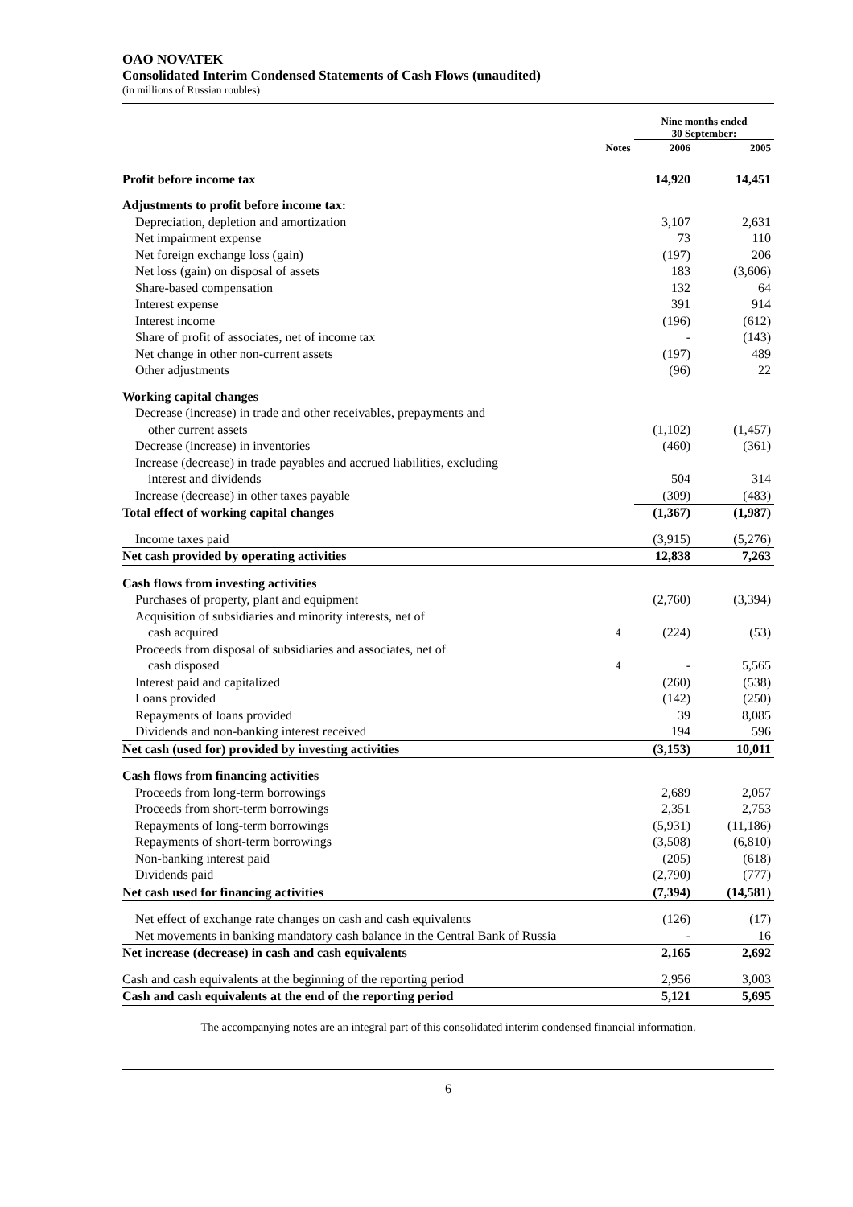OAO NOVATEK
Consolidated Interim Condensed Statements of Cash Flows (unaudited)
(in millions of Russian roubles)
| | | Nine months ended 30 September: | |
| --- | --- | --- | --- |
| | Notes | 2006 | 2005 |
| Profit before income tax | | 14,920 | 14,451 |
| Adjustments to profit before income tax: | | | |
| Depreciation, depletion and amortization | | 3,107 | 2,631 |
| Net impairment expense | | 73 | 110 |
| Net foreign exchange loss (gain) | | (197) | 206 |
| Net loss (gain) on disposal of assets | | 183 | (3,606) |
| Share-based compensation | | 132 | 64 |
| Interest expense | | 391 | 914 |
| Interest income | | (196) | (612) |
| Share of profit of associates, net of income tax | | - | (143) |
| Net change in other non-current assets | | (197) | 489 |
| Other adjustments | | (96) | 22 |
| Working capital changes | | | |
| Decrease (increase) in trade and other receivables, prepayments and | | | |
| other current assets | | (1,102) | (1,457) |
| Decrease (increase) in inventories | | (460) | (361) |
| Increase (decrease) in trade payables and accrued liabilities, excluding | | | |
| interest and dividends | | 504 | 314 |
| Increase (decrease) in other taxes payable | | (309) | (483) |
| Total effect of working capital changes | | (1,367) | (1,987) |
| Income taxes paid | | (3,915) | (5,276) |
| Net cash provided by operating activities | | 12,838 | 7,263 |
| Cash flows from investing activities | | | |
| Purchases of property, plant and equipment | | (2,760) | (3,394) |
| Acquisition of subsidiaries and minority interests, net of | | | |
| cash acquired | 4 | (224) | (53) |
| Proceeds from disposal of subsidiaries and associates, net of | | | |
| cash disposed | 4 | - | 5,565 |
| Interest paid and capitalized | | (260) | (538) |
| Loans provided | | (142) | (250) |
| Repayments of loans provided | | 39 | 8,085 |
| Dividends and non-banking interest received | | 194 | 596 |
| Net cash (used for) provided by investing activities | | (3,153) | 10,011 |
| Cash flows from financing activities | | | |
| Proceeds from long-term borrowings | | 2,689 | 2,057 |
| Proceeds from short-term borrowings | | 2,351 | 2,753 |
| Repayments of long-term borrowings | | (5,931) | (11,186) |
| Repayments of short-term borrowings | | (3,508) | (6,810) |
| Non-banking interest paid | | (205) | (618) |
| Dividends paid | | (2,790) | (777) |
| Net cash used for financing activities | | (7,394) | (14,581) |
| Net effect of exchange rate changes on cash and cash equivalents | | (126) | (17) |
| Net movements in banking mandatory cash balance in the Central Bank of Russia | | - | 16 |
| Net increase (decrease) in cash and cash equivalents | | 2,165 | 2,692 |
| Cash and cash equivalents at the beginning of the reporting period | | 2,956 | 3,003 |
| Cash and cash equivalents at the end of the reporting period | | 5,121 | 5,695 |
The accompanying notes are an integral part of this consolidated interim condensed financial information.
6